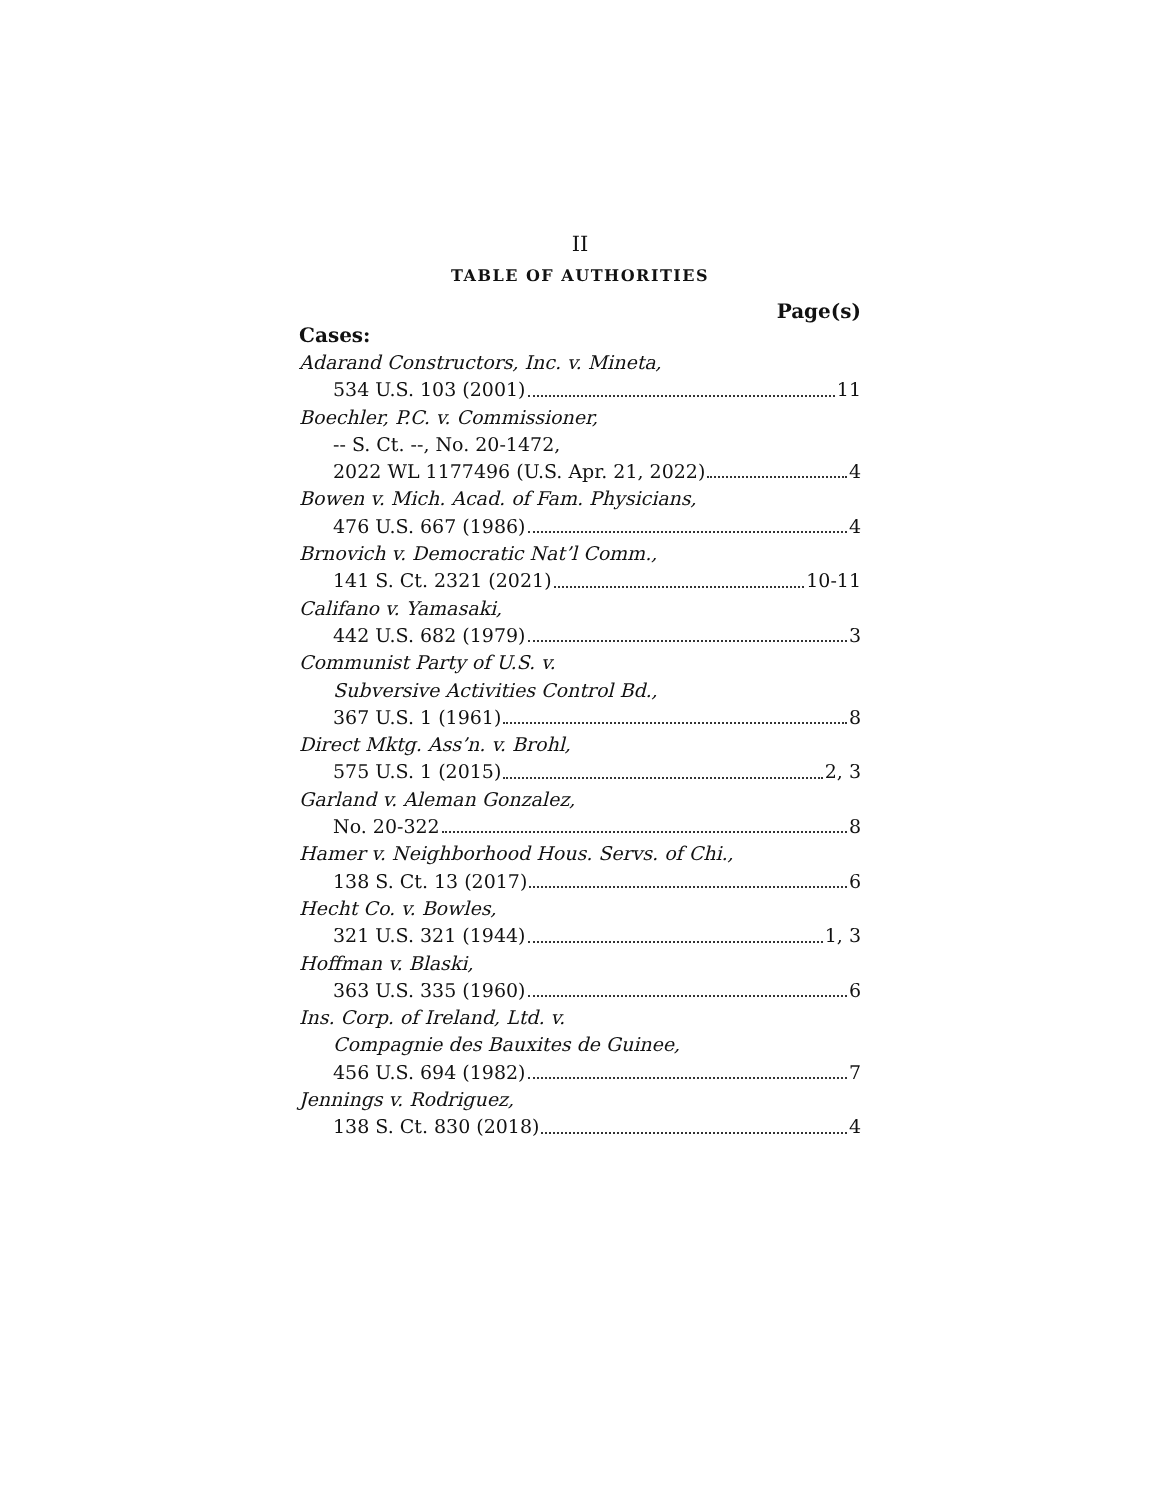II
TABLE OF AUTHORITIES
Page(s)
Cases:
Adarand Constructors, Inc. v. Mineta,
534 U.S. 103 (2001) 11
Boechler, P.C. v. Commissioner,
-- S. Ct. --, No. 20-1472,
2022 WL 1177496 (U.S. Apr. 21, 2022) 4
Bowen v. Mich. Acad. of Fam. Physicians,
476 U.S. 667 (1986) 4
Brnovich v. Democratic Nat’l Comm.,
141 S. Ct. 2321 (2021) 10-11
Califano v. Yamasaki,
442 U.S. 682 (1979) 3
Communist Party of U.S. v.
Subversive Activities Control Bd.,
367 U.S. 1 (1961) 8
Direct Mktg. Ass’n. v. Brohl,
575 U.S. 1 (2015) 2, 3
Garland v. Aleman Gonzalez,
No. 20-322 8
Hamer v. Neighborhood Hous. Servs. of Chi.,
138 S. Ct. 13 (2017) 6
Hecht Co. v. Bowles,
321 U.S. 321 (1944) 1, 3
Hoffman v. Blaski,
363 U.S. 335 (1960) 6
Ins. Corp. of Ireland, Ltd. v.
Compagnie des Bauxites de Guinee,
456 U.S. 694 (1982) 7
Jennings v. Rodriguez,
138 S. Ct. 830 (2018) 4